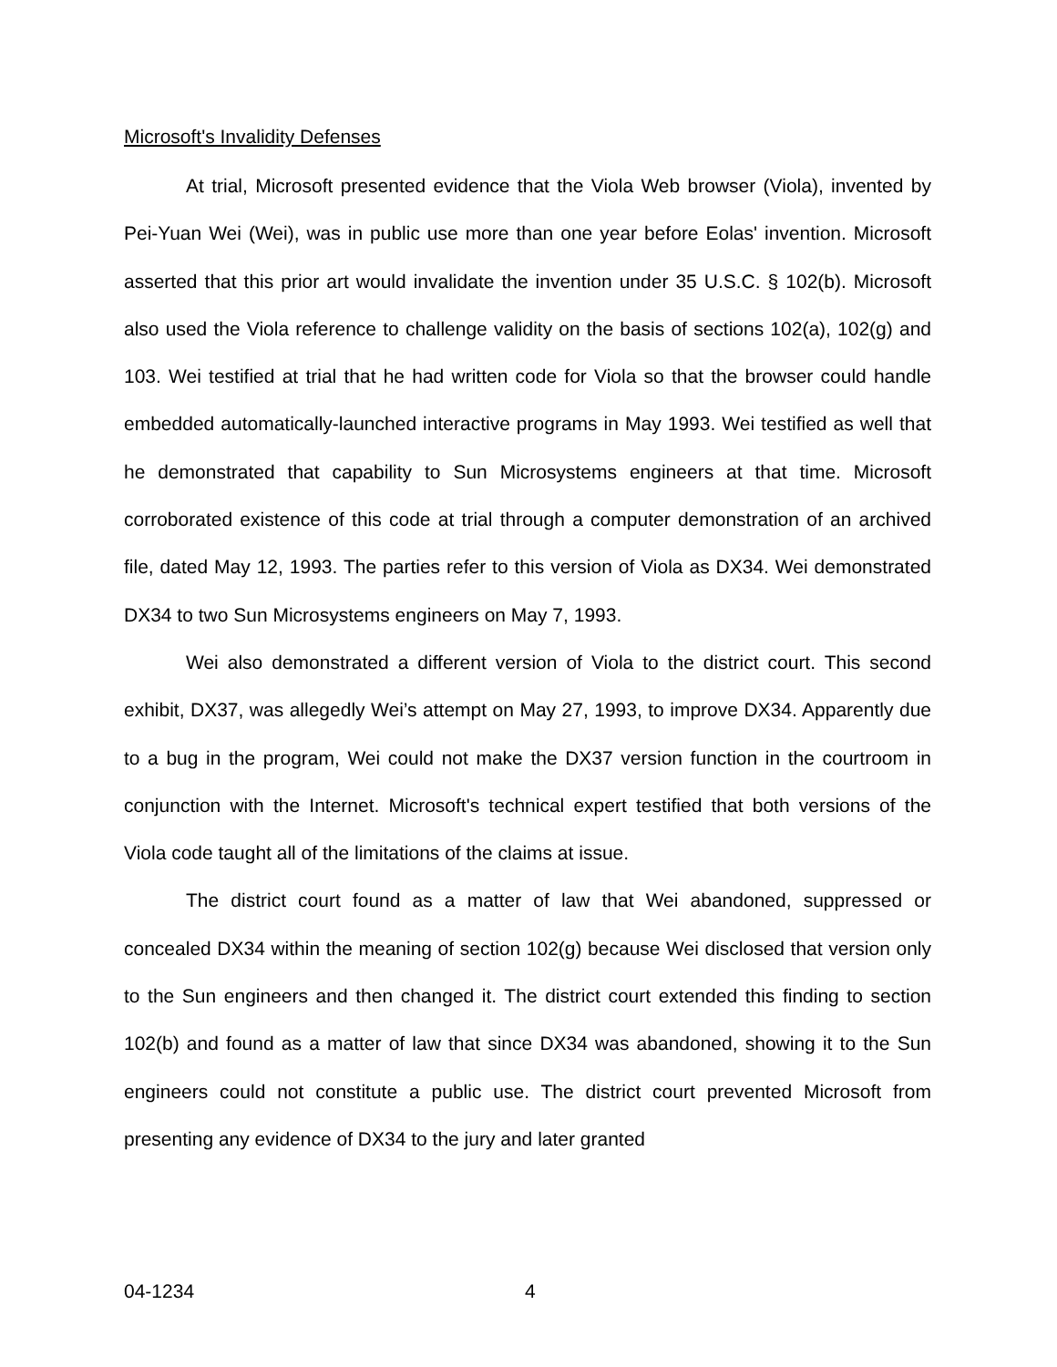Microsoft's Invalidity Defenses
At trial, Microsoft presented evidence that the Viola Web browser (Viola), invented by Pei-Yuan Wei (Wei), was in public use more than one year before Eolas' invention. Microsoft asserted that this prior art would invalidate the invention under 35 U.S.C. § 102(b). Microsoft also used the Viola reference to challenge validity on the basis of sections 102(a), 102(g) and 103. Wei testified at trial that he had written code for Viola so that the browser could handle embedded automatically-launched interactive programs in May 1993. Wei testified as well that he demonstrated that capability to Sun Microsystems engineers at that time. Microsoft corroborated existence of this code at trial through a computer demonstration of an archived file, dated May 12, 1993. The parties refer to this version of Viola as DX34. Wei demonstrated DX34 to two Sun Microsystems engineers on May 7, 1993.
Wei also demonstrated a different version of Viola to the district court. This second exhibit, DX37, was allegedly Wei’s attempt on May 27, 1993, to improve DX34. Apparently due to a bug in the program, Wei could not make the DX37 version function in the courtroom in conjunction with the Internet. Microsoft's technical expert testified that both versions of the Viola code taught all of the limitations of the claims at issue.
The district court found as a matter of law that Wei abandoned, suppressed or concealed DX34 within the meaning of section 102(g) because Wei disclosed that version only to the Sun engineers and then changed it. The district court extended this finding to section 102(b) and found as a matter of law that since DX34 was abandoned, showing it to the Sun engineers could not constitute a public use. The district court prevented Microsoft from presenting any evidence of DX34 to the jury and later granted
04-1234 4